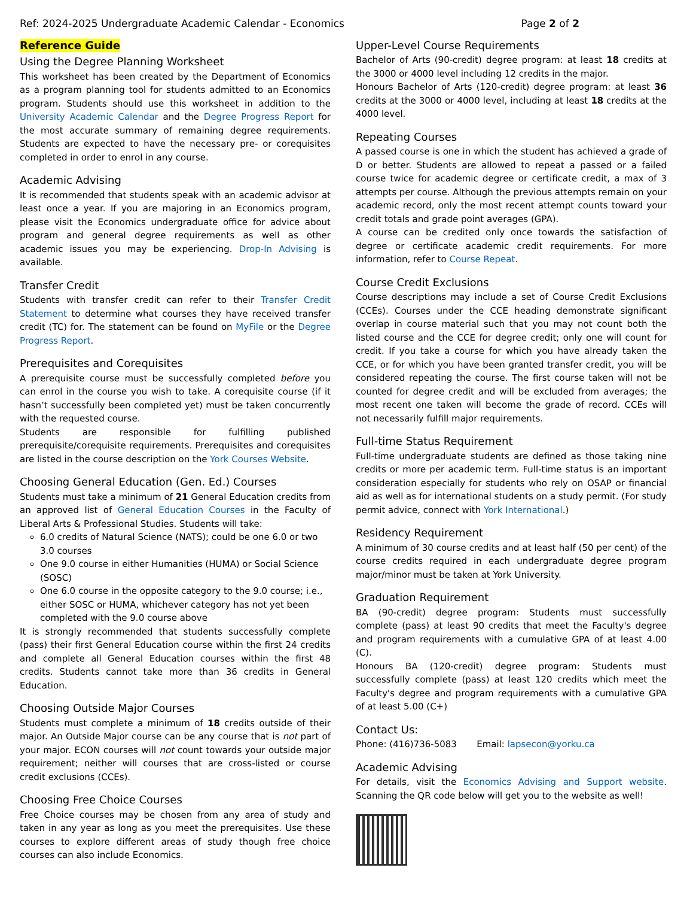Ref: 2024-2025 Undergraduate Academic Calendar - Economics Page 2 of 2
Reference Guide
Using the Degree Planning Worksheet
This worksheet has been created by the Department of Economics as a program planning tool for students admitted to an Economics program. Students should use this worksheet in addition to the University Academic Calendar and the Degree Progress Report for the most accurate summary of remaining degree requirements. Students are expected to have the necessary pre- or corequisites completed in order to enrol in any course.
Academic Advising
It is recommended that students speak with an academic advisor at least once a year. If you are majoring in an Economics program, please visit the Economics undergraduate office for advice about program and general degree requirements as well as other academic issues you may be experiencing. Drop-In Advising is available.
Transfer Credit
Students with transfer credit can refer to their Transfer Credit Statement to determine what courses they have received transfer credit (TC) for. The statement can be found on MyFile or the Degree Progress Report.
Prerequisites and Corequisites
A prerequisite course must be successfully completed before you can enrol in the course you wish to take. A corequisite course (if it hasn’t successfully been completed yet) must be taken concurrently with the requested course.
Students are responsible for fulfilling published prerequisite/corequisite requirements. Prerequisites and corequisites are listed in the course description on the York Courses Website.
Choosing General Education (Gen. Ed.) Courses
Students must take a minimum of 21 General Education credits from an approved list of General Education Courses in the Faculty of Liberal Arts & Professional Studies. Students will take:
6.0 credits of Natural Science (NATS); could be one 6.0 or two 3.0 courses
One 9.0 course in either Humanities (HUMA) or Social Science (SOSC)
One 6.0 course in the opposite category to the 9.0 course; i.e., either SOSC or HUMA, whichever category has not yet been completed with the 9.0 course above
It is strongly recommended that students successfully complete (pass) their first General Education course within the first 24 credits and complete all General Education courses within the first 48 credits. Students cannot take more than 36 credits in General Education.
Choosing Outside Major Courses
Students must complete a minimum of 18 credits outside of their major. An Outside Major course can be any course that is not part of your major. ECON courses will not count towards your outside major requirement; neither will courses that are cross-listed or course credit exclusions (CCEs).
Choosing Free Choice Courses
Free Choice courses may be chosen from any area of study and taken in any year as long as you meet the prerequisites. Use these courses to explore different areas of study though free choice courses can also include Economics.
Upper-Level Course Requirements
Bachelor of Arts (90-credit) degree program: at least 18 credits at the 3000 or 4000 level including 12 credits in the major.
Honours Bachelor of Arts (120-credit) degree program: at least 36 credits at the 3000 or 4000 level, including at least 18 credits at the 4000 level.
Repeating Courses
A passed course is one in which the student has achieved a grade of D or better. Students are allowed to repeat a passed or a failed course twice for academic degree or certificate credit, a max of 3 attempts per course. Although the previous attempts remain on your academic record, only the most recent attempt counts toward your credit totals and grade point averages (GPA).
A course can be credited only once towards the satisfaction of degree or certificate academic credit requirements. For more information, refer to Course Repeat.
Course Credit Exclusions
Course descriptions may include a set of Course Credit Exclusions (CCEs). Courses under the CCE heading demonstrate significant overlap in course material such that you may not count both the listed course and the CCE for degree credit; only one will count for credit. If you take a course for which you have already taken the CCE, or for which you have been granted transfer credit, you will be considered repeating the course. The first course taken will not be counted for degree credit and will be excluded from averages; the most recent one taken will become the grade of record. CCEs will not necessarily fulfill major requirements.
Full-time Status Requirement
Full-time undergraduate students are defined as those taking nine credits or more per academic term. Full-time status is an important consideration especially for students who rely on OSAP or financial aid as well as for international students on a study permit. (For study permit advice, connect with York International.)
Residency Requirement
A minimum of 30 course credits and at least half (50 per cent) of the course credits required in each undergraduate degree program major/minor must be taken at York University.
Graduation Requirement
BA (90-credit) degree program: Students must successfully complete (pass) at least 90 credits that meet the Faculty's degree and program requirements with a cumulative GPA of at least 4.00 (C).
Honours BA (120-credit) degree program: Students must successfully complete (pass) at least 120 credits which meet the Faculty's degree and program requirements with a cumulative GPA of at least 5.00 (C+)
Contact Us:
Phone: (416)736-5083 Email: lapsecon@yorku.ca
Academic Advising
For details, visit the Economics Advising and Support website. Scanning the QR code below will get you to the website as well!